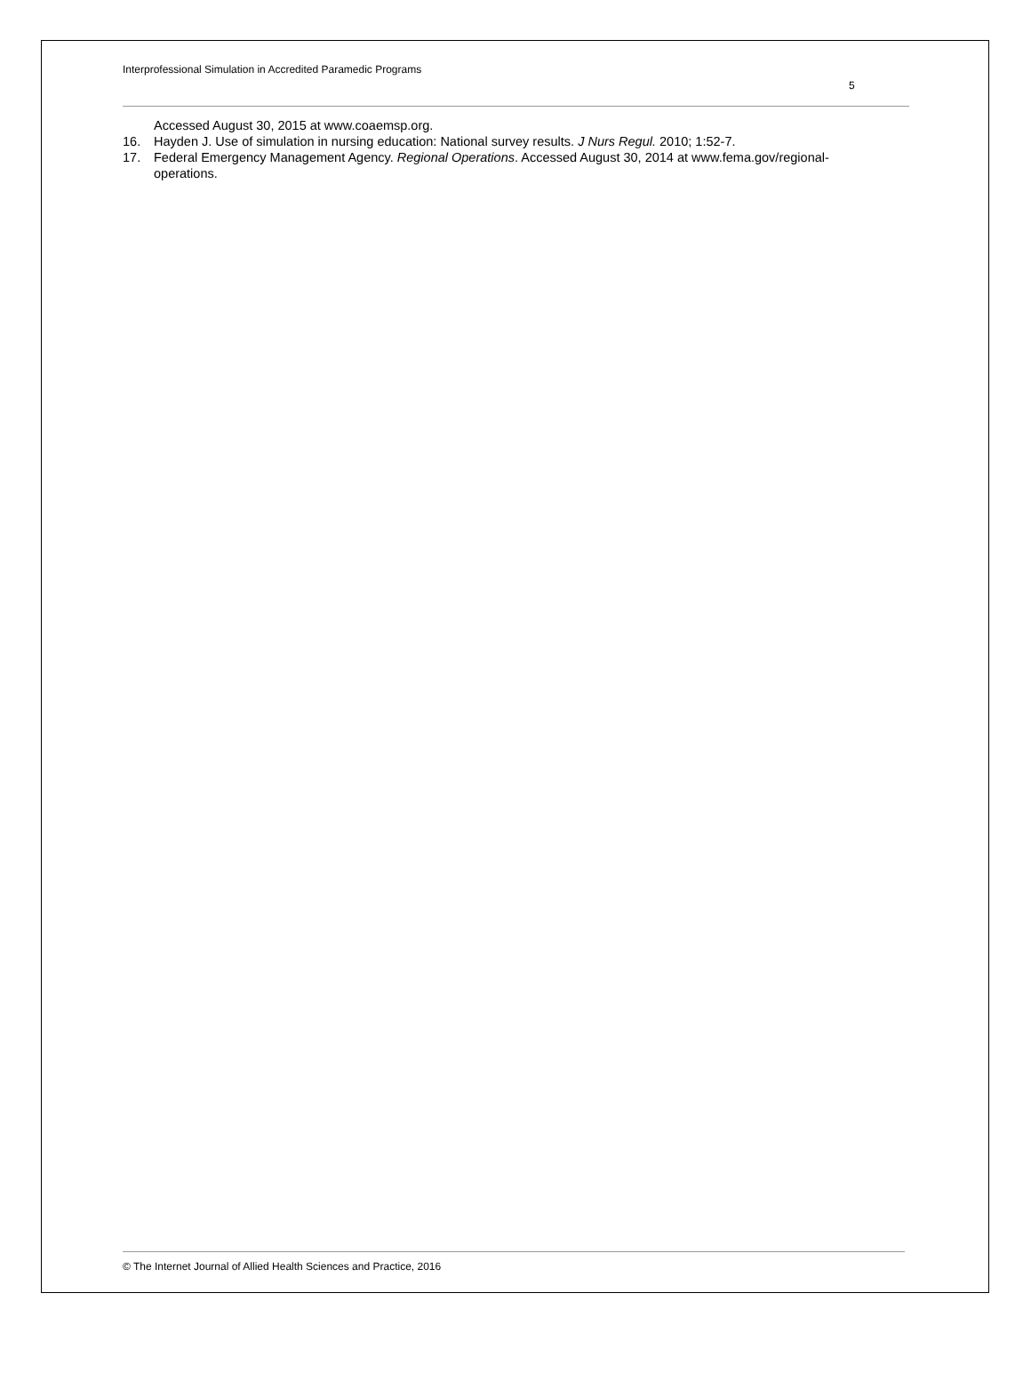Interprofessional Simulation in Accredited Paramedic Programs
5
Accessed August 30, 2015 at www.coaemsp.org.
16. Hayden J. Use of simulation in nursing education: National survey results. J Nurs Regul. 2010; 1:52-7.
17. Federal Emergency Management Agency. Regional Operations. Accessed August 30, 2014 at www.fema.gov/regional-operations.
© The Internet Journal of Allied Health Sciences and Practice, 2016